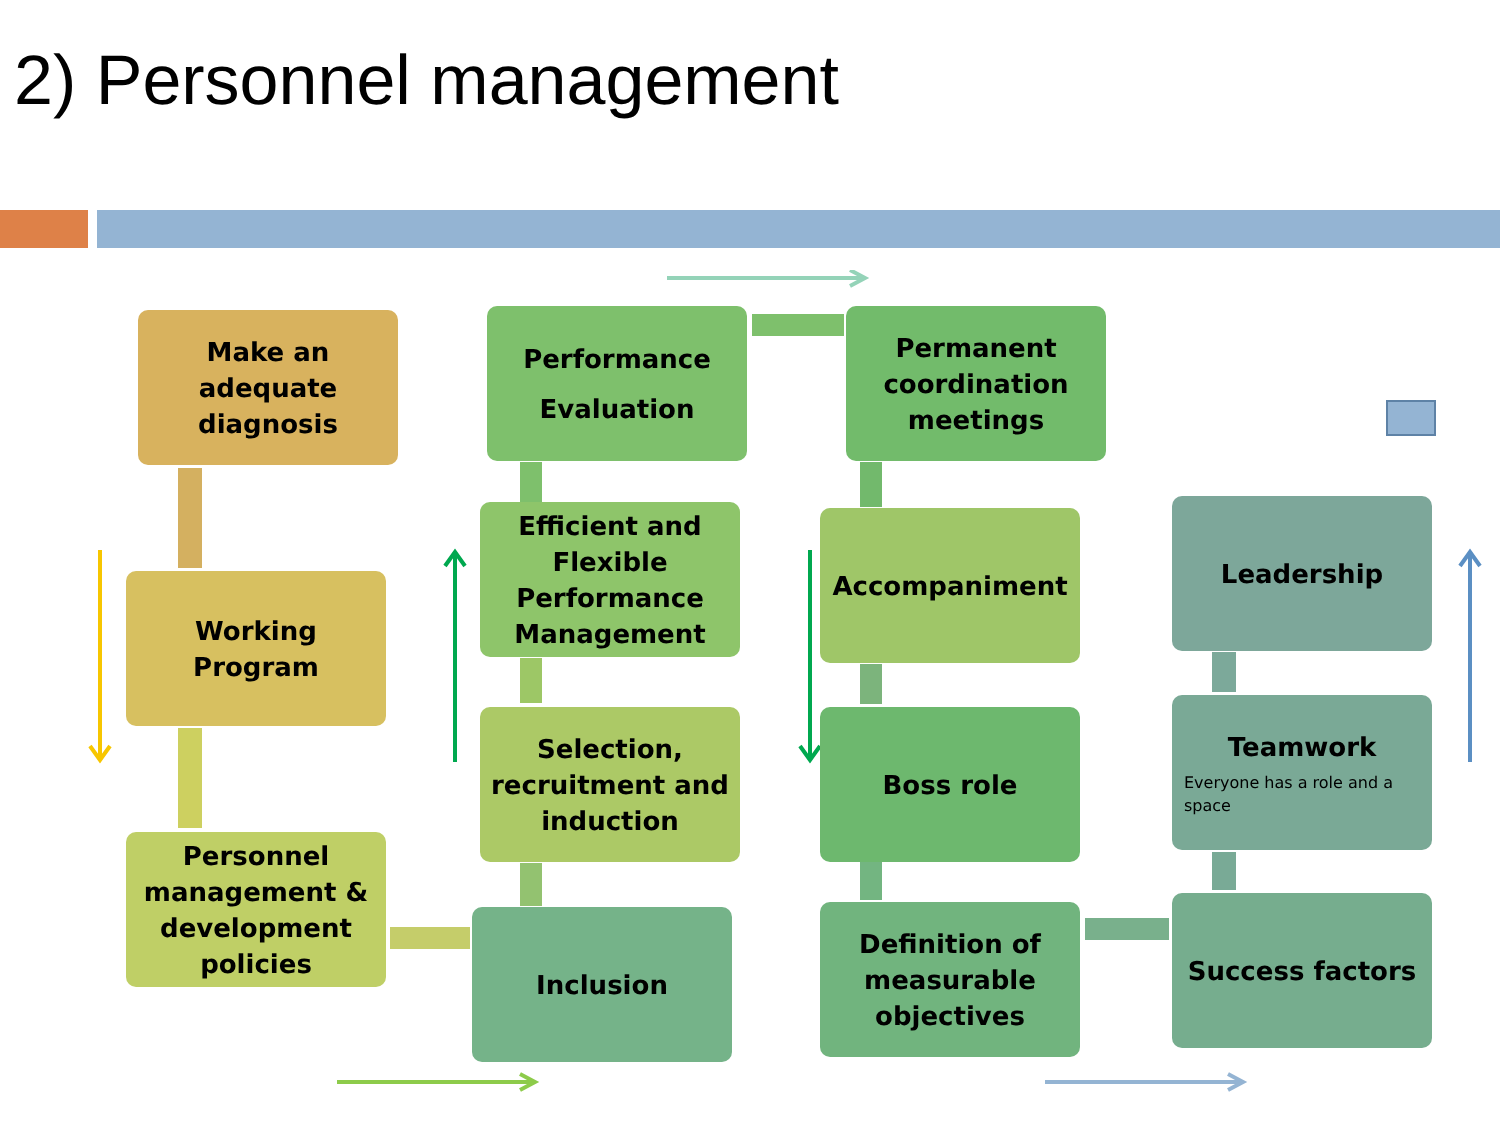2) Personnel management
Make an adequate diagnosis
Working Program
Personnel management & development policies
Performance Evaluation
Efficient and Flexible Performance Management
Selection, recruitment and induction
Inclusion
Permanent coordination meetings
Accompaniment
Boss role
Definition of measurable objectives
Leadership
Teamwork
Everyone has a role and a space
Success factors